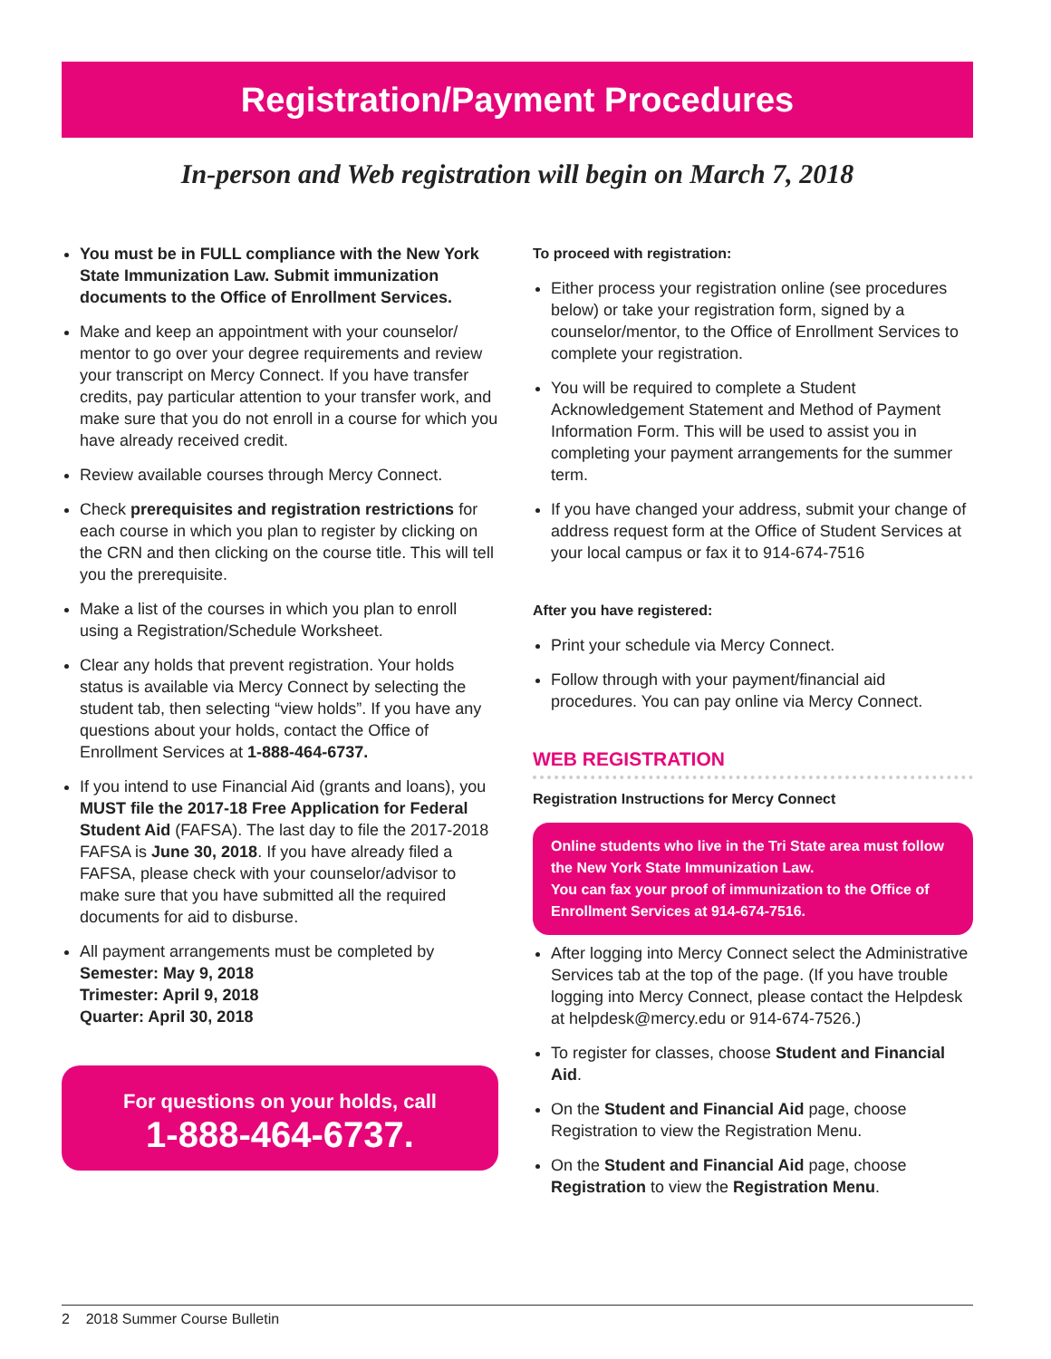Registration/Payment Procedures
In-person and Web registration will begin on March 7, 2018
You must be in FULL compliance with the New York State Immunization Law. Submit immunization documents to the Office of Enrollment Services.
Make and keep an appointment with your counselor/ mentor to go over your degree requirements and review your transcript on Mercy Connect. If you have transfer credits, pay particular attention to your transfer work, and make sure that you do not enroll in a course for which you have already received credit.
Review available courses through Mercy Connect.
Check prerequisites and registration restrictions for each course in which you plan to register by clicking on the CRN and then clicking on the course title. This will tell you the prerequisite.
Make a list of the courses in which you plan to enroll using a Registration/Schedule Worksheet.
Clear any holds that prevent registration. Your holds status is available via Mercy Connect by selecting the student tab, then selecting “view holds”. If you have any questions about your holds, contact the Office of Enrollment Services at 1-888-464-6737.
If you intend to use Financial Aid (grants and loans), you MUST file the 2017-18 Free Application for Federal Student Aid (FAFSA). The last day to file the 2017-2018 FAFSA is June 30, 2018. If you have already filed a FAFSA, please check with your counselor/advisor to make sure that you have submitted all the required documents for aid to disburse.
All payment arrangements must be completed by
Semester: May 9, 2018
Trimester: April 9, 2018
Quarter: April 30, 2018
For questions on your holds, call
1-888-464-6737.
To proceed with registration:
Either process your registration online (see procedures below) or take your registration form, signed by a counselor/mentor, to the Office of Enrollment Services to complete your registration.
You will be required to complete a Student Acknowledgement Statement and Method of Payment Information Form. This will be used to assist you in completing your payment arrangements for the summer term.
If you have changed your address, submit your change of address request form at the Office of Student Services at your local campus or fax it to 914-674-7516
After you have registered:
Print your schedule via Mercy Connect.
Follow through with your payment/financial aid procedures. You can pay online via Mercy Connect.
WEB REGISTRATION
Registration Instructions for Mercy Connect
Online students who live in the Tri State area must follow the New York State Immunization Law.
You can fax your proof of immunization to the Office of Enrollment Services at 914-674-7516.
After logging into Mercy Connect select the Administrative Services tab at the top of the page. (If you have trouble logging into Mercy Connect, please contact the Helpdesk at helpdesk@mercy.edu or 914-674-7526.)
To register for classes, choose Student and Financial Aid.
On the Student and Financial Aid page, choose Registration to view the Registration Menu.
On the Student and Financial Aid page, choose Registration to view the Registration Menu.
2 2018 Summer Course Bulletin